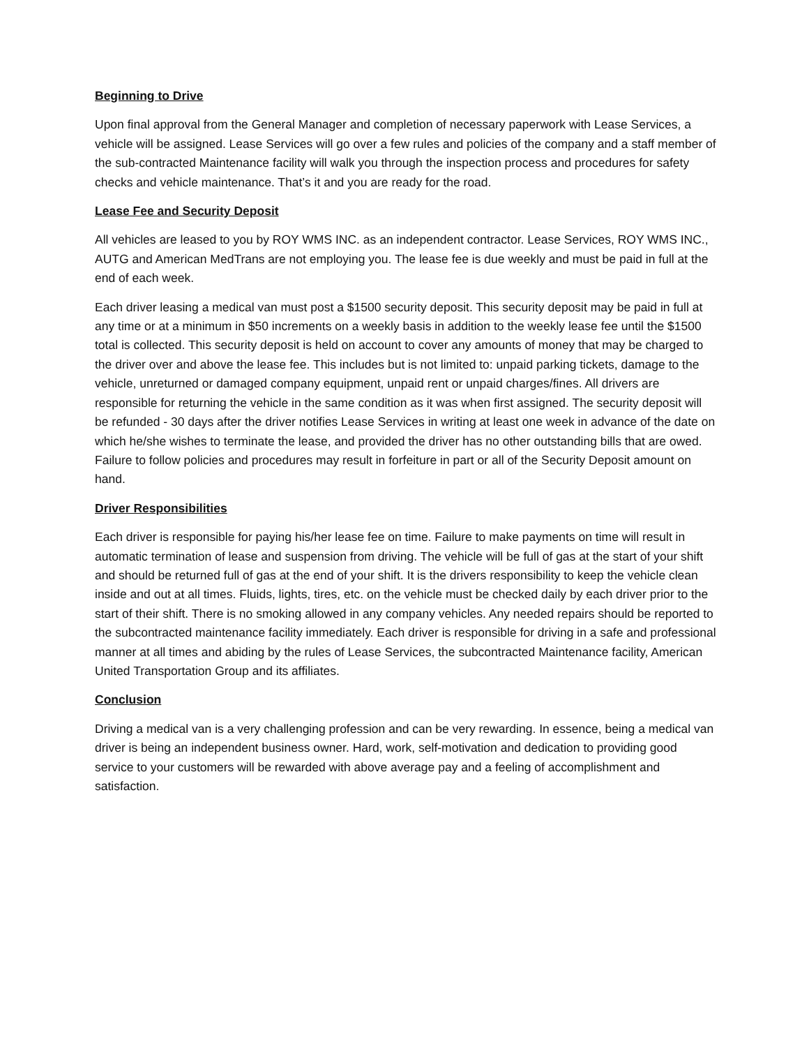Beginning to Drive
Upon final approval from the General Manager and completion of necessary paperwork with Lease Services, a vehicle will be assigned. Lease Services will go over a few rules and policies of the company and a staff member of the sub-contracted Maintenance facility will walk you through the inspection process and procedures for safety checks and vehicle maintenance. That’s it and you are ready for the road.
Lease Fee and Security Deposit
All vehicles are leased to you by ROY WMS INC. as an independent contractor. Lease Services, ROY WMS INC., AUTG and American MedTrans are not employing you. The lease fee is due weekly and must be paid in full at the end of each week.
Each driver leasing a medical van must post a $1500 security deposit. This security deposit may be paid in full at any time or at a minimum in $50 increments on a weekly basis in addition to the weekly lease fee until the $1500 total is collected. This security deposit is held on account to cover any amounts of money that may be charged to the driver over and above the lease fee. This includes but is not limited to: unpaid parking tickets, damage to the vehicle, unreturned or damaged company equipment, unpaid rent or unpaid charges/fines. All drivers are responsible for returning the vehicle in the same condition as it was when first assigned. The security deposit will be refunded - 30 days after the driver notifies Lease Services in writing at least one week in advance of the date on which he/she wishes to terminate the lease, and provided the driver has no other outstanding bills that are owed. Failure to follow policies and procedures may result in forfeiture in part or all of the Security Deposit amount on hand.
Driver Responsibilities
Each driver is responsible for paying his/her lease fee on time. Failure to make payments on time will result in automatic termination of lease and suspension from driving. The vehicle will be full of gas at the start of your shift and should be returned full of gas at the end of your shift. It is the drivers responsibility to keep the vehicle clean inside and out at all times. Fluids, lights, tires, etc. on the vehicle must be checked daily by each driver prior to the start of their shift. There is no smoking allowed in any company vehicles. Any needed repairs should be reported to the subcontracted maintenance facility immediately. Each driver is responsible for driving in a safe and professional manner at all times and abiding by the rules of Lease Services, the subcontracted Maintenance facility, American United Transportation Group and its affiliates.
Conclusion
Driving a medical van is a very challenging profession and can be very rewarding. In essence, being a medical van driver is being an independent business owner. Hard, work, self-motivation and dedication to providing good service to your customers will be rewarded with above average pay and a feeling of accomplishment and satisfaction.